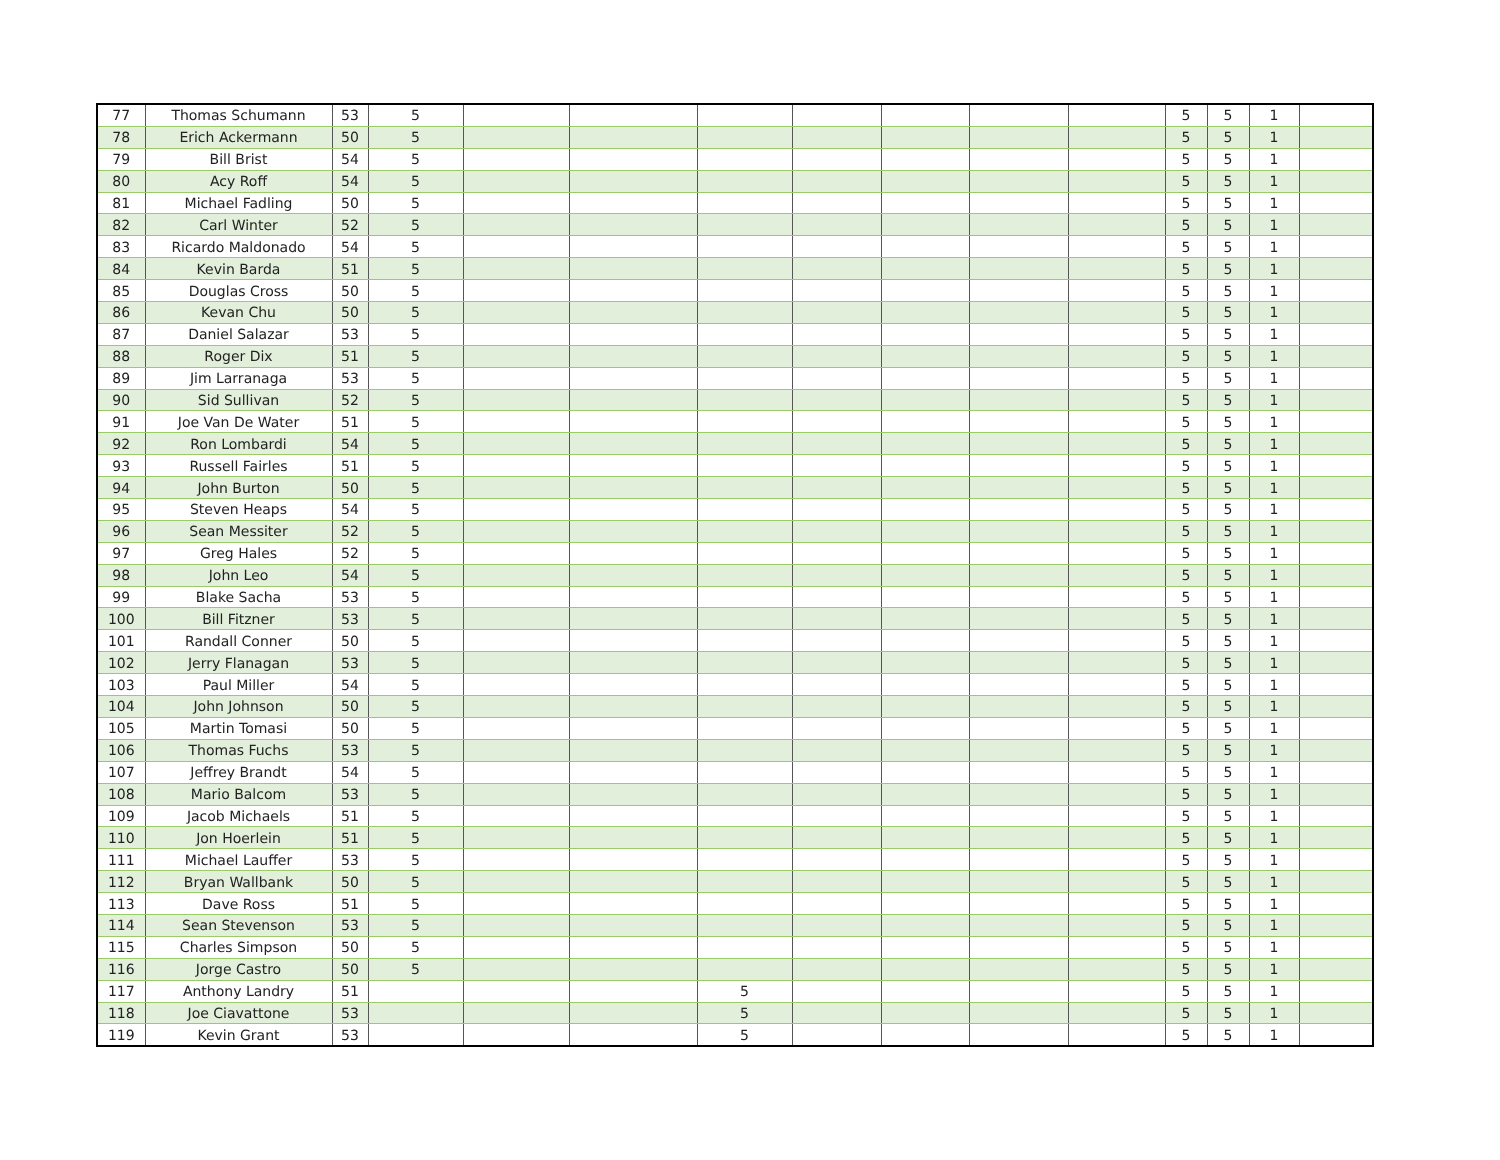| 77 | Thomas Schumann | 53 | 5 | | | | | | | | 5 | 5 | 1 | |
| 78 | Erich Ackermann | 50 | 5 | | | | | | | | 5 | 5 | 1 | |
| 79 | Bill Brist | 54 | 5 | | | | | | | | 5 | 5 | 1 | |
| 80 | Acy Roff | 54 | 5 | | | | | | | | 5 | 5 | 1 | |
| 81 | Michael Fadling | 50 | 5 | | | | | | | | 5 | 5 | 1 | |
| 82 | Carl Winter | 52 | 5 | | | | | | | | 5 | 5 | 1 | |
| 83 | Ricardo Maldonado | 54 | 5 | | | | | | | | 5 | 5 | 1 | |
| 84 | Kevin Barda | 51 | 5 | | | | | | | | 5 | 5 | 1 | |
| 85 | Douglas Cross | 50 | 5 | | | | | | | | 5 | 5 | 1 | |
| 86 | Kevan Chu | 50 | 5 | | | | | | | | 5 | 5 | 1 | |
| 87 | Daniel Salazar | 53 | 5 | | | | | | | | 5 | 5 | 1 | |
| 88 | Roger Dix | 51 | 5 | | | | | | | | 5 | 5 | 1 | |
| 89 | Jim Larranaga | 53 | 5 | | | | | | | | 5 | 5 | 1 | |
| 90 | Sid Sullivan | 52 | 5 | | | | | | | | 5 | 5 | 1 | |
| 91 | Joe Van De Water | 51 | 5 | | | | | | | | 5 | 5 | 1 | |
| 92 | Ron Lombardi | 54 | 5 | | | | | | | | 5 | 5 | 1 | |
| 93 | Russell Fairles | 51 | 5 | | | | | | | | 5 | 5 | 1 | |
| 94 | John Burton | 50 | 5 | | | | | | | | 5 | 5 | 1 | |
| 95 | Steven Heaps | 54 | 5 | | | | | | | | 5 | 5 | 1 | |
| 96 | Sean Messiter | 52 | 5 | | | | | | | | 5 | 5 | 1 | |
| 97 | Greg Hales | 52 | 5 | | | | | | | | 5 | 5 | 1 | |
| 98 | John Leo | 54 | 5 | | | | | | | | 5 | 5 | 1 | |
| 99 | Blake Sacha | 53 | 5 | | | | | | | | 5 | 5 | 1 | |
| 100 | Bill Fitzner | 53 | 5 | | | | | | | | 5 | 5 | 1 | |
| 101 | Randall Conner | 50 | 5 | | | | | | | | 5 | 5 | 1 | |
| 102 | Jerry Flanagan | 53 | 5 | | | | | | | | 5 | 5 | 1 | |
| 103 | Paul Miller | 54 | 5 | | | | | | | | 5 | 5 | 1 | |
| 104 | John Johnson | 50 | 5 | | | | | | | | 5 | 5 | 1 | |
| 105 | Martin Tomasi | 50 | 5 | | | | | | | | 5 | 5 | 1 | |
| 106 | Thomas Fuchs | 53 | 5 | | | | | | | | 5 | 5 | 1 | |
| 107 | Jeffrey Brandt | 54 | 5 | | | | | | | | 5 | 5 | 1 | |
| 108 | Mario Balcom | 53 | 5 | | | | | | | | 5 | 5 | 1 | |
| 109 | Jacob Michaels | 51 | 5 | | | | | | | | 5 | 5 | 1 | |
| 110 | Jon Hoerlein | 51 | 5 | | | | | | | | 5 | 5 | 1 | |
| 111 | Michael Lauffer | 53 | 5 | | | | | | | | 5 | 5 | 1 | |
| 112 | Bryan Wallbank | 50 | 5 | | | | | | | | 5 | 5 | 1 | |
| 113 | Dave Ross | 51 | 5 | | | | | | | | 5 | 5 | 1 | |
| 114 | Sean Stevenson | 53 | 5 | | | | | | | | 5 | 5 | 1 | |
| 115 | Charles Simpson | 50 | 5 | | | | | | | | 5 | 5 | 1 | |
| 116 | Jorge Castro | 50 | 5 | | | | | | | | 5 | 5 | 1 | |
| 117 | Anthony Landry | 51 | | | | 5 | | | | | 5 | 5 | 1 | |
| 118 | Joe Ciavattone | 53 | | | | 5 | | | | | 5 | 5 | 1 | |
| 119 | Kevin Grant | 53 | | | | 5 | | | | | 5 | 5 | 1 | |